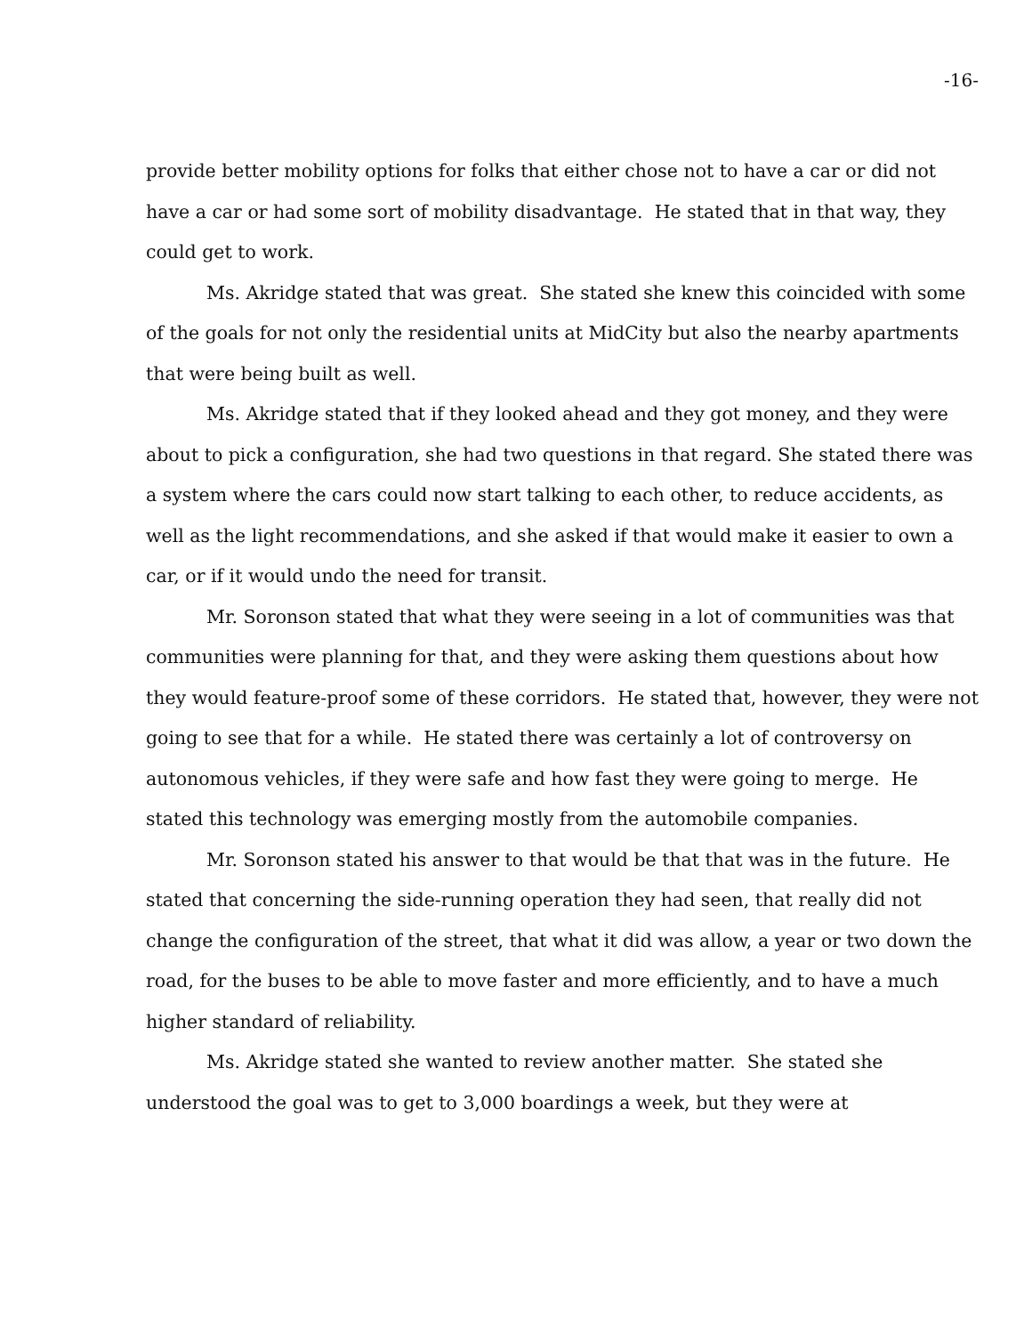-16-
provide better mobility options for folks that either chose not to have a car or did not have a car or had some sort of mobility disadvantage. He stated that in that way, they could get to work.
Ms. Akridge stated that was great. She stated she knew this coincided with some of the goals for not only the residential units at MidCity but also the nearby apartments that were being built as well.
Ms. Akridge stated that if they looked ahead and they got money, and they were about to pick a configuration, she had two questions in that regard. She stated there was a system where the cars could now start talking to each other, to reduce accidents, as well as the light recommendations, and she asked if that would make it easier to own a car, or if it would undo the need for transit.
Mr. Soronson stated that what they were seeing in a lot of communities was that communities were planning for that, and they were asking them questions about how they would feature-proof some of these corridors. He stated that, however, they were not going to see that for a while. He stated there was certainly a lot of controversy on autonomous vehicles, if they were safe and how fast they were going to merge. He stated this technology was emerging mostly from the automobile companies.
Mr. Soronson stated his answer to that would be that that was in the future. He stated that concerning the side-running operation they had seen, that really did not change the configuration of the street, that what it did was allow, a year or two down the road, for the buses to be able to move faster and more efficiently, and to have a much higher standard of reliability.
Ms. Akridge stated she wanted to review another matter. She stated she understood the goal was to get to 3,000 boardings a week, but they were at